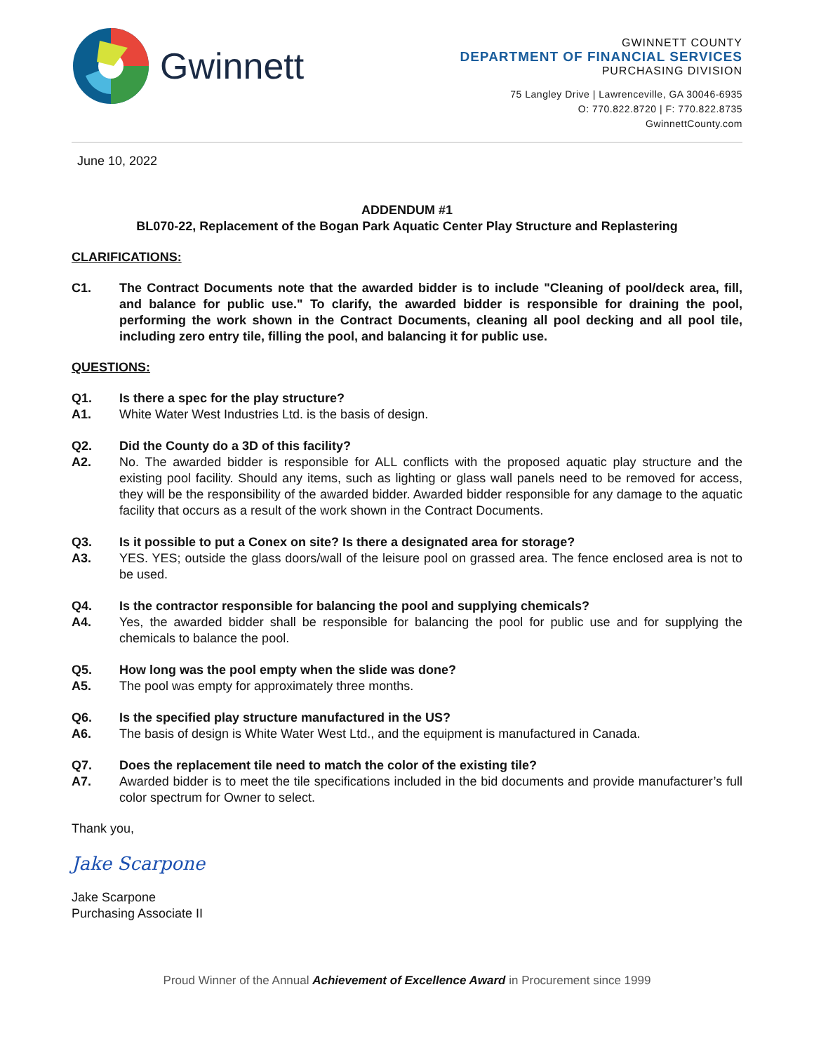Gwinnett
GWINNETT COUNTY
DEPARTMENT OF FINANCIAL SERVICES
PURCHASING DIVISION
75 Langley Drive | Lawrenceville, GA 30046-6935
O: 770.822.8720 | F: 770.822.8735
GwinnettCounty.com
June 10, 2022
ADDENDUM #1
BL070-22, Replacement of the Bogan Park Aquatic Center Play Structure and Replastering
CLARIFICATIONS:
C1. The Contract Documents note that the awarded bidder is to include "Cleaning of pool/deck area, fill, and balance for public use." To clarify, the awarded bidder is responsible for draining the pool, performing the work shown in the Contract Documents, cleaning all pool decking and all pool tile, including zero entry tile, filling the pool, and balancing it for public use.
QUESTIONS:
Q1. Is there a spec for the play structure?
A1. White Water West Industries Ltd. is the basis of design.
Q2. Did the County do a 3D of this facility?
A2. No. The awarded bidder is responsible for ALL conflicts with the proposed aquatic play structure and the existing pool facility. Should any items, such as lighting or glass wall panels need to be removed for access, they will be the responsibility of the awarded bidder. Awarded bidder responsible for any damage to the aquatic facility that occurs as a result of the work shown in the Contract Documents.
Q3. Is it possible to put a Conex on site? Is there a designated area for storage?
A3. YES. YES; outside the glass doors/wall of the leisure pool on grassed area. The fence enclosed area is not to be used.
Q4. Is the contractor responsible for balancing the pool and supplying chemicals?
A4. Yes, the awarded bidder shall be responsible for balancing the pool for public use and for supplying the chemicals to balance the pool.
Q5. How long was the pool empty when the slide was done?
A5. The pool was empty for approximately three months.
Q6. Is the specified play structure manufactured in the US?
A6. The basis of design is White Water West Ltd., and the equipment is manufactured in Canada.
Q7. Does the replacement tile need to match the color of the existing tile?
A7. Awarded bidder is to meet the tile specifications included in the bid documents and provide manufacturer’s full color spectrum for Owner to select.
Thank you,
Jake Scarpone
Jake Scarpone
Purchasing Associate II
Proud Winner of the Annual Achievement of Excellence Award in Procurement since 1999